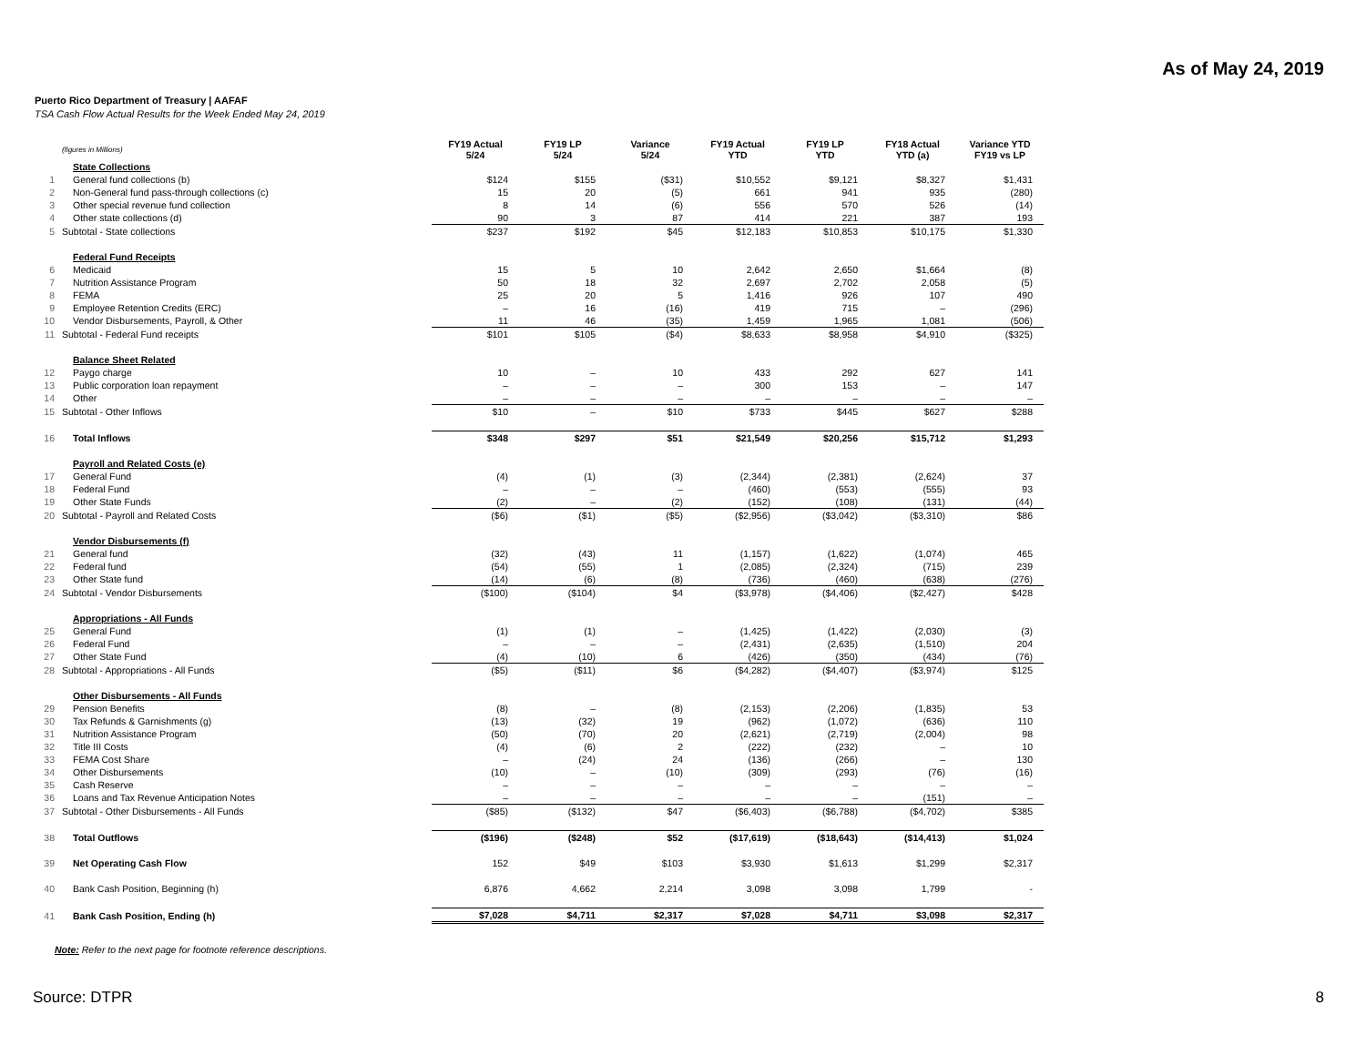As of May 24, 2019
Puerto Rico Department of Treasury | AAFAF
TSA Cash Flow Actual Results for the Week Ended May 24, 2019
| | (figures in Millions) | FY19 Actual 5/24 | FY19 LP 5/24 | Variance 5/24 | FY19 Actual YTD | FY19 LP YTD | FY18 Actual YTD (a) | Variance YTD FY19 vs LP |
| --- | --- | --- | --- | --- | --- | --- | --- | --- |
| | State Collections | | | | | | | |
| 1 | General fund collections (b) | $124 | $155 | ($31) | $10,552 | $9,121 | $8,327 | $1,431 |
| 2 | Non-General fund pass-through collections (c) | 15 | 20 | (5) | 661 | 941 | 935 | (280) |
| 3 | Other special revenue fund collection | 8 | 14 | (6) | 556 | 570 | 526 | (14) |
| 4 | Other state collections (d) | 90 | 3 | 87 | 414 | 221 | 387 | 193 |
| 5 | Subtotal - State collections | $237 | $192 | $45 | $12,183 | $10,853 | $10,175 | $1,330 |
| | Federal Fund Receipts | | | | | | | |
| 6 | Medicaid | 15 | 5 | 10 | 2,642 | 2,650 | $1,664 | (8) |
| 7 | Nutrition Assistance Program | 50 | 18 | 32 | 2,697 | 2,702 | 2,058 | (5) |
| 8 | FEMA | 25 | 20 | 5 | 1,416 | 926 | 107 | 490 |
| 9 | Employee Retention Credits (ERC) | – | 16 | (16) | 419 | 715 | – | (296) |
| 10 | Vendor Disbursements, Payroll, & Other | 11 | 46 | (35) | 1,459 | 1,965 | 1,081 | (506) |
| 11 | Subtotal - Federal Fund receipts | $101 | $105 | ($4) | $8,633 | $8,958 | $4,910 | ($325) |
| | Balance Sheet Related | | | | | | | |
| 12 | Paygo charge | 10 | – | 10 | 433 | 292 | 627 | 141 |
| 13 | Public corporation loan repayment | – | – | – | 300 | 153 | – | 147 |
| 14 | Other | – | – | – | – | – | – | – |
| 15 | Subtotal - Other Inflows | $10 | – | $10 | $733 | $445 | $627 | $288 |
| 16 | Total Inflows | $348 | $297 | $51 | $21,549 | $20,256 | $15,712 | $1,293 |
| | Payroll and Related Costs (e) | | | | | | | |
| 17 | General Fund | (4) | (1) | (3) | (2,344) | (2,381) | (2,624) | 37 |
| 18 | Federal Fund | – | – | – | (460) | (553) | (555) | 93 |
| 19 | Other State Funds | (2) | – | (2) | (152) | (108) | (131) | (44) |
| 20 | Subtotal - Payroll and Related Costs | ($6) | ($1) | ($5) | ($2,956) | ($3,042) | ($3,310) | $86 |
| | Vendor Disbursements (f) | | | | | | | |
| 21 | General fund | (32) | (43) | 11 | (1,157) | (1,622) | (1,074) | 465 |
| 22 | Federal fund | (54) | (55) | 1 | (2,085) | (2,324) | (715) | 239 |
| 23 | Other State fund | (14) | (6) | (8) | (736) | (460) | (638) | (276) |
| 24 | Subtotal - Vendor Disbursements | ($100) | ($104) | $4 | ($3,978) | ($4,406) | ($2,427) | $428 |
| | Appropriations - All Funds | | | | | | | |
| 25 | General Fund | (1) | (1) | – | (1,425) | (1,422) | (2,030) | (3) |
| 26 | Federal Fund | – | – | – | (2,431) | (2,635) | (1,510) | 204 |
| 27 | Other State Fund | (4) | (10) | 6 | (426) | (350) | (434) | (76) |
| 28 | Subtotal - Appropriations - All Funds | ($5) | ($11) | $6 | ($4,282) | ($4,407) | ($3,974) | $125 |
| | Other Disbursements - All Funds | | | | | | | |
| 29 | Pension Benefits | (8) | – | (8) | (2,153) | (2,206) | (1,835) | 53 |
| 30 | Tax Refunds & Garnishments (g) | (13) | (32) | 19 | (962) | (1,072) | (636) | 110 |
| 31 | Nutrition Assistance Program | (50) | (70) | 20 | (2,621) | (2,719) | (2,004) | 98 |
| 32 | Title III Costs | (4) | (6) | 2 | (222) | (232) | – | 10 |
| 33 | FEMA Cost Share | – | (24) | 24 | (136) | (266) | – | 130 |
| 34 | Other Disbursements | (10) | – | (10) | (309) | (293) | (76) | (16) |
| 35 | Cash Reserve | – | – | – | – | – | – | – |
| 36 | Loans and Tax Revenue Anticipation Notes | – | – | – | – | – | (151) | – |
| 37 | Subtotal - Other Disbursements - All Funds | ($85) | ($132) | $47 | ($6,403) | ($6,788) | ($4,702) | $385 |
| 38 | Total Outflows | ($196) | ($248) | $52 | ($17,619) | ($18,643) | ($14,413) | $1,024 |
| 39 | Net Operating Cash Flow | 152 | $49 | $103 | $3,930 | $1,613 | $1,299 | $2,317 |
| 40 | Bank Cash Position, Beginning (h) | 6,876 | 4,662 | 2,214 | 3,098 | 3,098 | 1,799 | - |
| 41 | Bank Cash Position, Ending (h) | $7,028 | $4,711 | $2,317 | $7,028 | $4,711 | $3,098 | $2,317 |
Note: Refer to the next page for footnote reference descriptions.
Source: DTPR 8